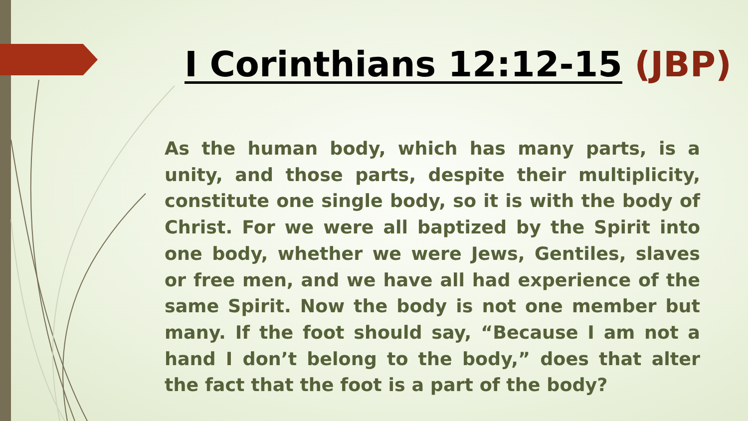I Corinthians 12:12-15 (JBP)
As the human body, which has many parts, is a unity, and those parts, despite their multiplicity, constitute one single body, so it is with the body of Christ. For we were all baptized by the Spirit into one body, whether we were Jews, Gentiles, slaves or free men, and we have all had experience of the same Spirit. Now the body is not one member but many. If the foot should say, “Because I am not a hand I don’t belong to the body,” does that alter the fact that the foot is a part of the body?